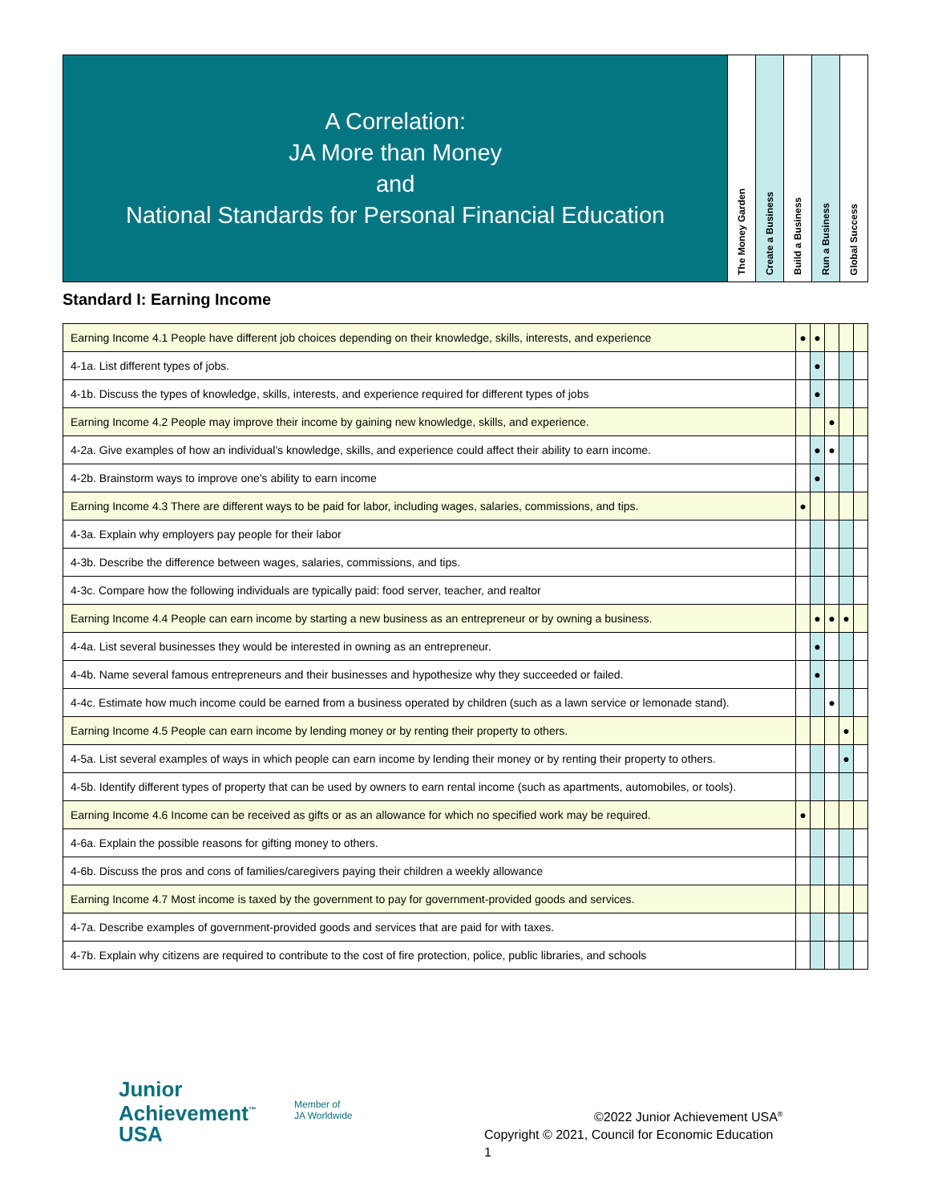A Correlation:
JA More than Money
and
National Standards for Personal Financial Education
The Money Garden
Create a Business
Build a Business
Run a Business
Global Success
Standard I: Earning Income
| Earning Income 4.1 People have different job choices depending on their knowledge, skills, interests, and experience | ● | ● | | | |
| 4-1a. List different types of jobs. | | ● | | | |
| 4-1b. Discuss the types of knowledge, skills, interests, and experience required for different types of jobs | | ● | | | |
| Earning Income 4.2 People may improve their income by gaining new knowledge, skills, and experience. | | | ● | | |
| 4-2a. Give examples of how an individual’s knowledge, skills, and experience could affect their ability to earn income. | | ● | ● | | |
| 4-2b. Brainstorm ways to improve one’s ability to earn income | | ● | | | |
| Earning Income 4.3 There are different ways to be paid for labor, including wages, salaries, commissions, and tips. | ● | | | | |
| 4-3a. Explain why employers pay people for their labor | | | | | |
| 4-3b. Describe the difference between wages, salaries, commissions, and tips. | | | | | |
| 4-3c. Compare how the following individuals are typically paid: food server, teacher, and realtor | | | | | |
| Earning Income 4.4 People can earn income by starting a new business as an entrepreneur or by owning a business. | | ● | ● | ● | |
| 4-4a. List several businesses they would be interested in owning as an entrepreneur. | | ● | | | |
| 4-4b. Name several famous entrepreneurs and their businesses and hypothesize why they succeeded or failed. | | ● | | | |
| 4-4c. Estimate how much income could be earned from a business operated by children (such as a lawn service or lemonade stand). | | | ● | | |
| Earning Income 4.5 People can earn income by lending money or by renting their property to others. | | | | ● | |
| 4-5a. List several examples of ways in which people can earn income by lending their money or by renting their property to others. | | | | ● | |
| 4-5b. Identify different types of property that can be used by owners to earn rental income (such as apartments, automobiles, or tools). | | | | | |
| Earning Income 4.6 Income can be received as gifts or as an allowance for which no specified work may be required. | ● | | | | |
| 4-6a. Explain the possible reasons for gifting money to others. | | | | | |
| 4-6b. Discuss the pros and cons of families/caregivers paying their children a weekly allowance | | | | | |
| Earning Income 4.7 Most income is taxed by the government to pay for government-provided goods and services. | | | | | |
| 4-7a. Describe examples of government-provided goods and services that are paid for with taxes. | | | | | |
| 4-7b. Explain why citizens are required to contribute to the cost of fire protection, police, public libraries, and schools | | | | | |
Junior
Achievement<sup>™</sup>
USA
Member of
JA Worldwide
©2022 Junior Achievement USA<sup>®</sup>
Copyright © 2021, Council for Economic Education
1